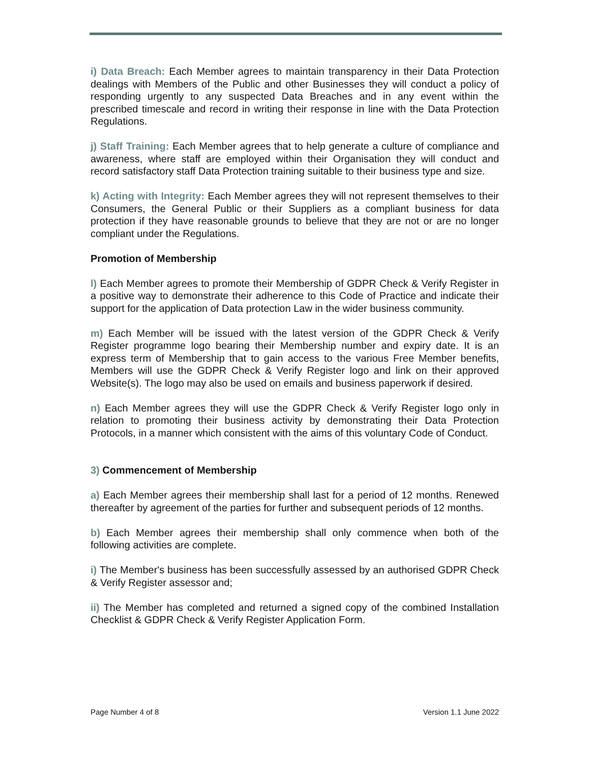i) Data Breach: Each Member agrees to maintain transparency in their Data Protection dealings with Members of the Public and other Businesses they will conduct a policy of responding urgently to any suspected Data Breaches and in any event within the prescribed timescale and record in writing their response in line with the Data Protection Regulations.
j) Staff Training: Each Member agrees that to help generate a culture of compliance and awareness, where staff are employed within their Organisation they will conduct and record satisfactory staff Data Protection training suitable to their business type and size.
k) Acting with Integrity: Each Member agrees they will not represent themselves to their Consumers, the General Public or their Suppliers as a compliant business for data protection if they have reasonable grounds to believe that they are not or are no longer compliant under the Regulations.
Promotion of Membership
l) Each Member agrees to promote their Membership of GDPR Check & Verify Register in a positive way to demonstrate their adherence to this Code of Practice and indicate their support for the application of Data protection Law in the wider business community.
m) Each Member will be issued with the latest version of the GDPR Check & Verify Register programme logo bearing their Membership number and expiry date. It is an express term of Membership that to gain access to the various Free Member benefits, Members will use the GDPR Check & Verify Register logo and link on their approved Website(s). The logo may also be used on emails and business paperwork if desired.
n) Each Member agrees they will use the GDPR Check & Verify Register logo only in relation to promoting their business activity by demonstrating their Data Protection Protocols, in a manner which consistent with the aims of this voluntary Code of Conduct.
3) Commencement of Membership
a) Each Member agrees their membership shall last for a period of 12 months. Renewed thereafter by agreement of the parties for further and subsequent periods of 12 months.
b) Each Member agrees their membership shall only commence when both of the following activities are complete.
i) The Member's business has been successfully assessed by an authorised GDPR Check & Verify Register assessor and;
ii) The Member has completed and returned a signed copy of the combined Installation Checklist & GDPR Check & Verify Register Application Form.
Page Number 4 of 8 Version 1.1 June 2022